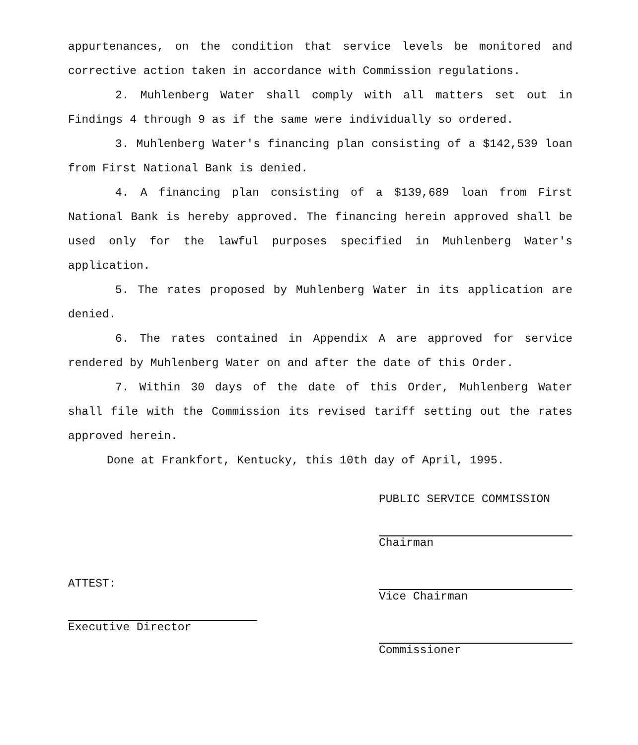appurtenances, on the condition that service levels be monitored and corrective action taken in accordance with Commission regulations.
2. Muhlenberg Water shall comply with all matters set out in Findings 4 through 9 as if the same were individually so ordered.
3. Muhlenberg Water's financing plan consisting of a $142,539 loan from First National Bank is denied.
4. A financing plan consisting of a $139,689 loan from First National Bank is hereby approved. The financing herein approved shall be used only for the lawful purposes specified in Muhlenberg Water's application.
5. The rates proposed by Muhlenberg Water in its application are denied.
6. The rates contained in Appendix A are approved for service rendered by Muhlenberg Water on and after the date of this Order.
7. Within 30 days of the date of this Order, Muhlenberg Water shall file with the Commission its revised tariff setting out the rates approved herein.
Done at Frankfort, Kentucky, this 10th day of April, 1995.
ATTEST:
Executive Director
PUBLIC SERVICE COMMISSION
Chairman
Vice Chairman
Commissioner